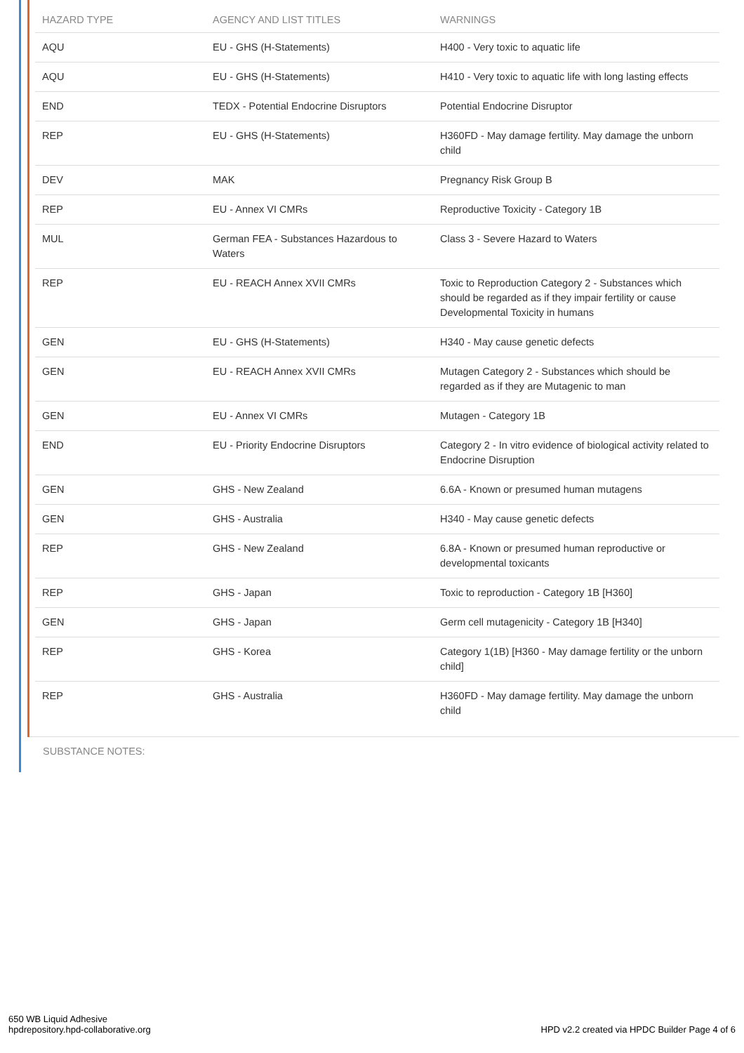| HAZARD TYPE | AGENCY AND LIST TITLES | WARNINGS |
| --- | --- | --- |
| AQU | EU - GHS (H-Statements) | H400 - Very toxic to aquatic life |
| AQU | EU - GHS (H-Statements) | H410 - Very toxic to aquatic life with long lasting effects |
| END | TEDX - Potential Endocrine Disruptors | Potential Endocrine Disruptor |
| REP | EU - GHS (H-Statements) | H360FD - May damage fertility. May damage the unborn child |
| DEV | MAK | Pregnancy Risk Group B |
| REP | EU - Annex VI CMRs | Reproductive Toxicity - Category 1B |
| MUL | German FEA - Substances Hazardous to Waters | Class 3 - Severe Hazard to Waters |
| REP | EU - REACH Annex XVII CMRs | Toxic to Reproduction Category 2 - Substances which should be regarded as if they impair fertility or cause Developmental Toxicity in humans |
| GEN | EU - GHS (H-Statements) | H340 - May cause genetic defects |
| GEN | EU - REACH Annex XVII CMRs | Mutagen Category 2 - Substances which should be regarded as if they are Mutagenic to man |
| GEN | EU - Annex VI CMRs | Mutagen - Category 1B |
| END | EU - Priority Endocrine Disruptors | Category 2 - In vitro evidence of biological activity related to Endocrine Disruption |
| GEN | GHS - New Zealand | 6.6A - Known or presumed human mutagens |
| GEN | GHS - Australia | H340 - May cause genetic defects |
| REP | GHS - New Zealand | 6.8A - Known or presumed human reproductive or developmental toxicants |
| REP | GHS - Japan | Toxic to reproduction - Category 1B [H360] |
| GEN | GHS - Japan | Germ cell mutagenicity - Category 1B [H340] |
| REP | GHS - Korea | Category 1(1B) [H360 - May damage fertility or the unborn child] |
| REP | GHS - Australia | H360FD - May damage fertility. May damage the unborn child |
SUBSTANCE NOTES:
650 WB Liquid Adhesive
hpdrepository.hpd-collaborative.org
HPD v2.2 created via HPDC Builder Page 4 of 6